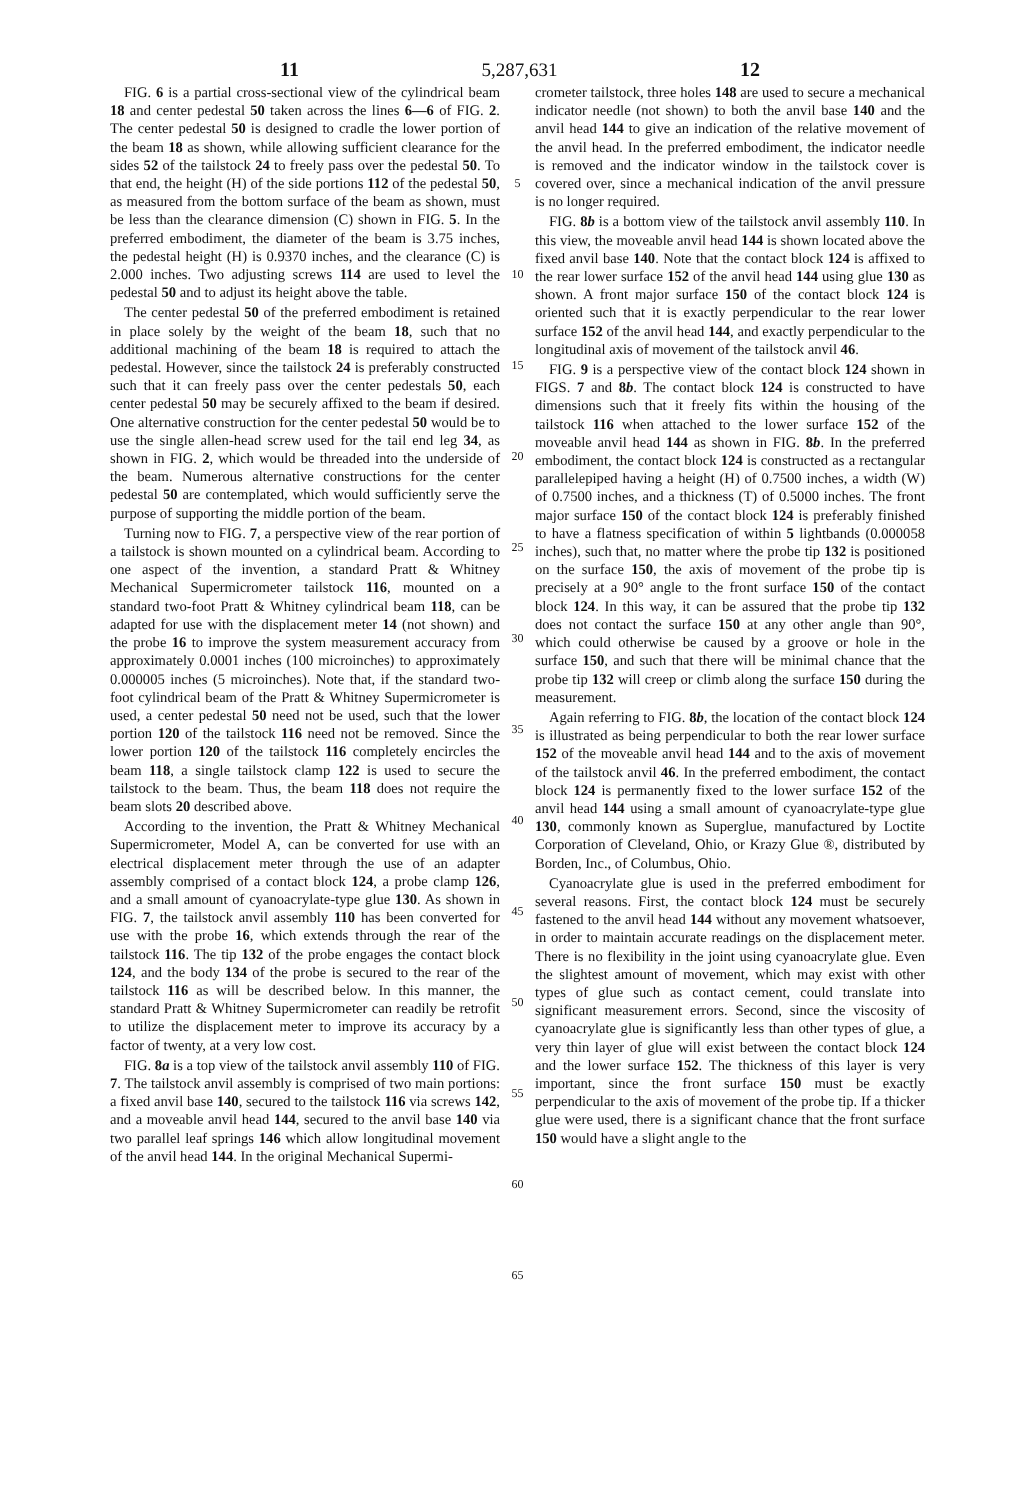11 5,287,631 12
FIG. 6 is a partial cross-sectional view of the cylindrical beam 18 and center pedestal 50 taken across the lines 6—6 of FIG. 2. The center pedestal 50 is designed to cradle the lower portion of the beam 18 as shown, while allowing sufficient clearance for the sides 52 of the tailstock 24 to freely pass over the pedestal 50. To that end, the height (H) of the side portions 112 of the pedestal 50, as measured from the bottom surface of the beam as shown, must be less than the clearance dimension (C) shown in FIG. 5. In the preferred embodiment, the diameter of the beam is 3.75 inches, the pedestal height (H) is 0.9370 inches, and the clearance (C) is 2.000 inches. Two adjusting screws 114 are used to level the pedestal 50 and to adjust its height above the table.
The center pedestal 50 of the preferred embodiment is retained in place solely by the weight of the beam 18, such that no additional machining of the beam 18 is required to attach the pedestal. However, since the tailstock 24 is preferably constructed such that it can freely pass over the center pedestals 50, each center pedestal 50 may be securely affixed to the beam if desired. One alternative construction for the center pedestal 50 would be to use the single allen-head screw used for the tail end leg 34, as shown in FIG. 2, which would be threaded into the underside of the beam. Numerous alternative constructions for the center pedestal 50 are contemplated, which would sufficiently serve the purpose of supporting the middle portion of the beam.
Turning now to FIG. 7, a perspective view of the rear portion of a tailstock is shown mounted on a cylindrical beam. According to one aspect of the invention, a standard Pratt & Whitney Mechanical Supermicrometer tailstock 116, mounted on a standard two-foot Pratt & Whitney cylindrical beam 118, can be adapted for use with the displacement meter 14 (not shown) and the probe 16 to improve the system measurement accuracy from approximately 0.0001 inches (100 microinches) to approximately 0.000005 inches (5 microinches). Note that, if the standard two-foot cylindrical beam of the Pratt & Whitney Supermicrometer is used, a center pedestal 50 need not be used, such that the lower portion 120 of the tailstock 116 need not be removed. Since the lower portion 120 of the tailstock 116 completely encircles the beam 118, a single tailstock clamp 122 is used to secure the tailstock to the beam. Thus, the beam 118 does not require the beam slots 20 described above.
According to the invention, the Pratt & Whitney Mechanical Supermicrometer, Model A, can be converted for use with an electrical displacement meter through the use of an adapter assembly comprised of a contact block 124, a probe clamp 126, and a small amount of cyanoacrylate-type glue 130. As shown in FIG. 7, the tailstock anvil assembly 110 has been converted for use with the probe 16, which extends through the rear of the tailstock 116. The tip 132 of the probe engages the contact block 124, and the body 134 of the probe is secured to the rear of the tailstock 116 as will be described below. In this manner, the standard Pratt & Whitney Supermicrometer can readily be retrofit to utilize the displacement meter to improve its accuracy by a factor of twenty, at a very low cost.
FIG. 8a is a top view of the tailstock anvil assembly 110 of FIG. 7. The tailstock anvil assembly is comprised of two main portions: a fixed anvil base 140, secured to the tailstock 116 via screws 142, and a moveable anvil head 144, secured to the anvil base 140 via two parallel leaf springs 146 which allow longitudinal movement of the anvil head 144. In the original Mechanical Supermi-
5
10
15
20
25
30
35
40
45
50
55
60
65
crometer tailstock, three holes 148 are used to secure a mechanical indicator needle (not shown) to both the anvil base 140 and the anvil head 144 to give an indication of the relative movement of the anvil head. In the preferred embodiment, the indicator needle is removed and the indicator window in the tailstock cover is covered over, since a mechanical indication of the anvil pressure is no longer required.
FIG. 8b is a bottom view of the tailstock anvil assembly 110. In this view, the moveable anvil head 144 is shown located above the fixed anvil base 140. Note that the contact block 124 is affixed to the rear lower surface 152 of the anvil head 144 using glue 130 as shown. A front major surface 150 of the contact block 124 is oriented such that it is exactly perpendicular to the rear lower surface 152 of the anvil head 144, and exactly perpendicular to the longitudinal axis of movement of the tailstock anvil 46.
FIG. 9 is a perspective view of the contact block 124 shown in FIGS. 7 and 8b. The contact block 124 is constructed to have dimensions such that it freely fits within the housing of the tailstock 116 when attached to the lower surface 152 of the moveable anvil head 144 as shown in FIG. 8b. In the preferred embodiment, the contact block 124 is constructed as a rectangular parallelepiped having a height (H) of 0.7500 inches, a width (W) of 0.7500 inches, and a thickness (T) of 0.5000 inches. The front major surface 150 of the contact block 124 is preferably finished to have a flatness specification of within 5 lightbands (0.000058 inches), such that, no matter where the probe tip 132 is positioned on the surface 150, the axis of movement of the probe tip is precisely at a 90° angle to the front surface 150 of the contact block 124. In this way, it can be assured that the probe tip 132 does not contact the surface 150 at any other angle than 90°, which could otherwise be caused by a groove or hole in the surface 150, and such that there will be minimal chance that the probe tip 132 will creep or climb along the surface 150 during the measurement.
Again referring to FIG. 8b, the location of the contact block 124 is illustrated as being perpendicular to both the rear lower surface 152 of the moveable anvil head 144 and to the axis of movement of the tailstock anvil 46. In the preferred embodiment, the contact block 124 is permanently fixed to the lower surface 152 of the anvil head 144 using a small amount of cyanoacrylate-type glue 130, commonly known as Superglue, manufactured by Loctite Corporation of Cleveland, Ohio, or Krazy Glue ®, distributed by Borden, Inc., of Columbus, Ohio.
Cyanoacrylate glue is used in the preferred embodiment for several reasons. First, the contact block 124 must be securely fastened to the anvil head 144 without any movement whatsoever, in order to maintain accurate readings on the displacement meter. There is no flexibility in the joint using cyanoacrylate glue. Even the slightest amount of movement, which may exist with other types of glue such as contact cement, could translate into significant measurement errors. Second, since the viscosity of cyanoacrylate glue is significantly less than other types of glue, a very thin layer of glue will exist between the contact block 124 and the lower surface 152. The thickness of this layer is very important, since the front surface 150 must be exactly perpendicular to the axis of movement of the probe tip. If a thicker glue were used, there is a significant chance that the front surface 150 would have a slight angle to the